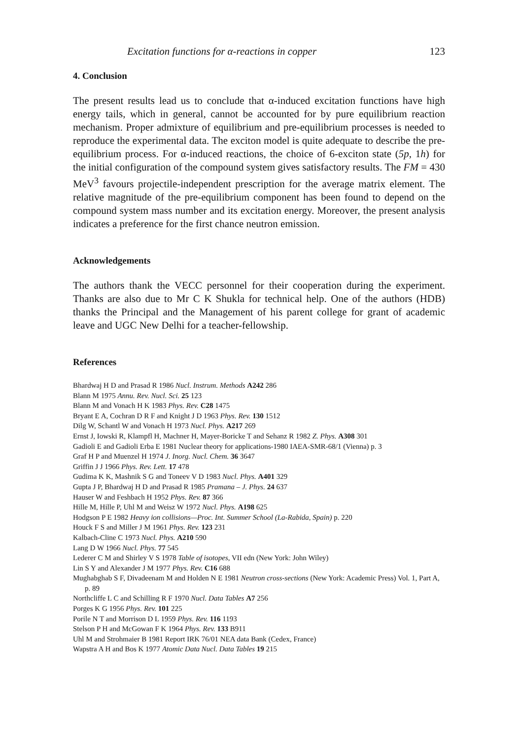Excitation functions for α-reactions in copper 123
4. Conclusion
The present results lead us to conclude that α-induced excitation functions have high energy tails, which in general, cannot be accounted for by pure equilibrium reaction mechanism. Proper admixture of equilibrium and pre-equilibrium processes is needed to reproduce the experimental data. The exciton model is quite adequate to describe the pre-equilibrium process. For α-induced reactions, the choice of 6-exciton state (5p, 1h) for the initial configuration of the compound system gives satisfactory results. The FM = 430 MeV<sup>3</sup> favours projectile-independent prescription for the average matrix element. The relative magnitude of the pre-equilibrium component has been found to depend on the compound system mass number and its excitation energy. Moreover, the present analysis indicates a preference for the first chance neutron emission.
Acknowledgements
The authors thank the VECC personnel for their cooperation during the experiment. Thanks are also due to Mr C K Shukla for technical help. One of the authors (HDB) thanks the Principal and the Management of his parent college for grant of academic leave and UGC New Delhi for a teacher-fellowship.
References
Bhardwaj H D and Prasad R 1986 Nucl. Instrum. Methods A242 286
Blann M 1975 Annu. Rev. Nucl. Sci. 25 123
Blann M and Vonach H K 1983 Phys. Rev. C28 1475
Bryant E A, Cochran D R F and Knight J D 1963 Phys. Rev. 130 1512
Dilg W, Schantl W and Vonach H 1973 Nucl. Phys. A217 269
Ernst J, Iowski R, Klampfl H, Machner H, Mayer-Boricke T and Sehanz R 1982 Z. Phys. A308 301
Gadioli E and Gadioli Erba E 1981 Nuclear theory for applications-1980 IAEA-SMR-68/1 (Vienna) p. 3
Graf H P and Muenzel H 1974 J. Inorg. Nucl. Chem. 36 3647
Griffin J J 1966 Phys. Rev. Lett. 17 478
Gudima K K, Mashnik S G and Toneev V D 1983 Nucl. Phys. A401 329
Gupta J P, Bhardwaj H D and Prasad R 1985 Pramana – J. Phys. 24 637
Hauser W and Feshbach H 1952 Phys. Rev. 87 366
Hille M, Hille P, Uhl M and Weisz W 1972 Nucl. Phys. A198 625
Hodgson P E 1982 Heavy ion collisions—Proc. Int. Summer School (La-Rabida, Spain) p. 220
Houck F S and Miller J M 1961 Phys. Rev. 123 231
Kalbach-Cline C 1973 Nucl. Phys. A210 590
Lang D W 1966 Nucl. Phys. 77 545
Lederer C M and Shirley V S 1978 Table of isotopes, VII edn (New York: John Wiley)
Lin S Y and Alexander J M 1977 Phys. Rev. C16 688
Mughabghab S F, Divadeenam M and Holden N E 1981 Neutron cross-sections (New York: Academic Press) Vol. 1, Part A, p. 89
Northcliffe L C and Schilling R F 1970 Nucl. Data Tables A7 256
Porges K G 1956 Phys. Rev. 101 225
Porile N T and Morrison D L 1959 Phys. Rev. 116 1193
Stelson P H and McGowan F K 1964 Phys. Rev. 133 B911
Uhl M and Strohmaier B 1981 Report IRK 76/01 NEA data Bank (Cedex, France)
Wapstra A H and Bos K 1977 Atomic Data Nucl. Data Tables 19 215